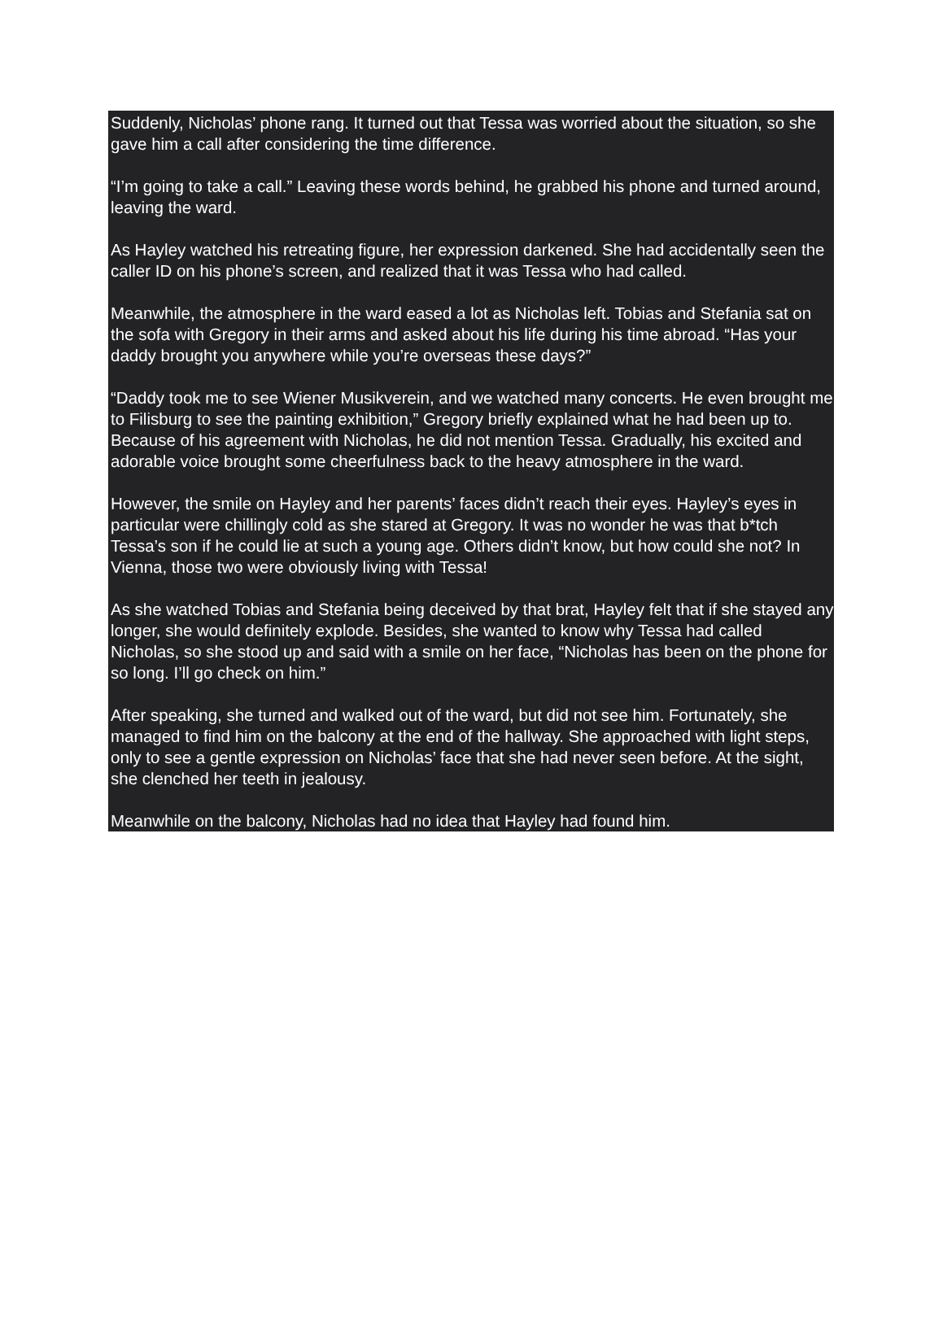Suddenly, Nicholas’ phone rang. It turned out that Tessa was worried about the situation, so she gave him a call after considering the time difference.
“I’m going to take a call.” Leaving these words behind, he grabbed his phone and turned around, leaving the ward.
As Hayley watched his retreating figure, her expression darkened. She had accidentally seen the caller ID on his phone’s screen, and realized that it was Tessa who had called.
Meanwhile, the atmosphere in the ward eased a lot as Nicholas left. Tobias and Stefania sat on the sofa with Gregory in their arms and asked about his life during his time abroad. “Has your daddy brought you anywhere while you’re overseas these days?”
“Daddy took me to see Wiener Musikverein, and we watched many concerts. He even brought me to Filisburg to see the painting exhibition,” Gregory briefly explained what he had been up to. Because of his agreement with Nicholas, he did not mention Tessa. Gradually, his excited and adorable voice brought some cheerfulness back to the heavy atmosphere in the ward.
However, the smile on Hayley and her parents’ faces didn’t reach their eyes. Hayley’s eyes in particular were chillingly cold as she stared at Gregory. It was no wonder he was that b*tch Tessa’s son if he could lie at such a young age. Others didn’t know, but how could she not? In Vienna, those two were obviously living with Tessa!
As she watched Tobias and Stefania being deceived by that brat, Hayley felt that if she stayed any longer, she would definitely explode. Besides, she wanted to know why Tessa had called Nicholas, so she stood up and said with a smile on her face, “Nicholas has been on the phone for so long. I’ll go check on him.”
After speaking, she turned and walked out of the ward, but did not see him. Fortunately, she managed to find him on the balcony at the end of the hallway. She approached with light steps, only to see a gentle expression on Nicholas’ face that she had never seen before. At the sight, she clenched her teeth in jealousy.
Meanwhile on the balcony, Nicholas had no idea that Hayley had found him.